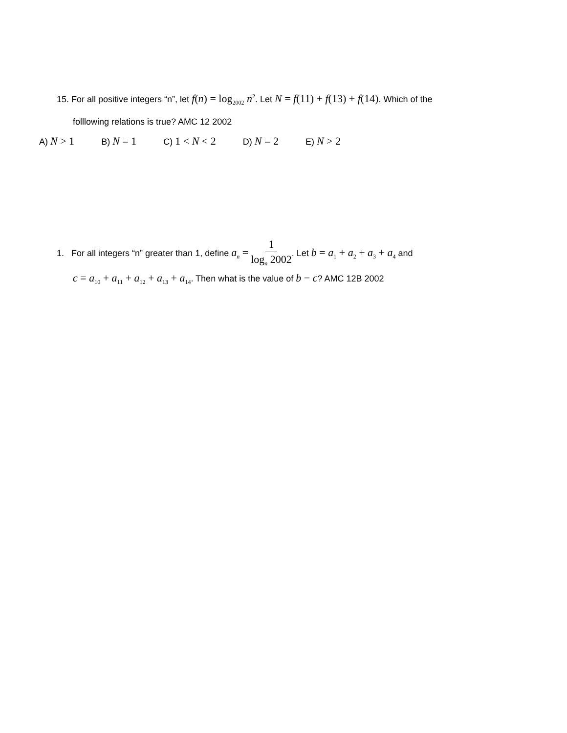15. For all positive integers “n”, let f(n) = log<sub>2002</sub> n<sup>2</sup>. Let N = f(11) + f(13) + f(14). Which of the
folllowing relations is true? AMC 12 2002
A) N > 1
B) N = 1
C) 1 < N < 2
D) N = 2
E) N > 2
1. For all integers “n” greater than 1, define a<sub>n</sub> = 1 log<sub>n</sub> 2002. Let b = a<sub>1</sub> + a<sub>2</sub> + a<sub>3</sub> + a<sub>4</sub> and
c = a<sub>10</sub> + a<sub>11</sub> + a<sub>12</sub> + a<sub>13</sub> + a<sub>14</sub>. Then what is the value of b − c? AMC 12B 2002